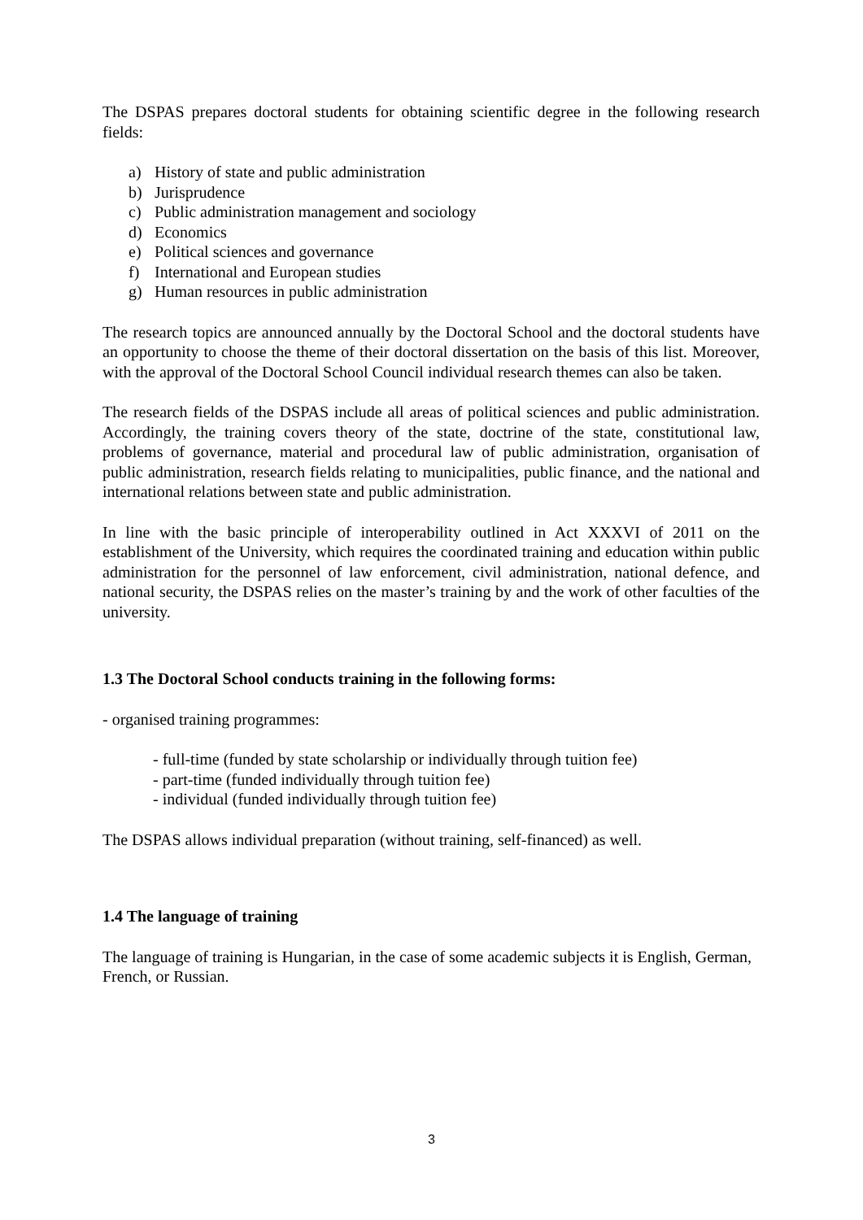The DSPAS prepares doctoral students for obtaining scientific degree in the following research fields:
a) History of state and public administration
b) Jurisprudence
c) Public administration management and sociology
d) Economics
e) Political sciences and governance
f) International and European studies
g) Human resources in public administration
The research topics are announced annually by the Doctoral School and the doctoral students have an opportunity to choose the theme of their doctoral dissertation on the basis of this list. Moreover, with the approval of the Doctoral School Council individual research themes can also be taken.
The research fields of the DSPAS include all areas of political sciences and public administration. Accordingly, the training covers theory of the state, doctrine of the state, constitutional law, problems of governance, material and procedural law of public administration, organisation of public administration, research fields relating to municipalities, public finance, and the national and international relations between state and public administration.
In line with the basic principle of interoperability outlined in Act XXXVI of 2011 on the establishment of the University, which requires the coordinated training and education within public administration for the personnel of law enforcement, civil administration, national defence, and national security, the DSPAS relies on the master’s training by and the work of other faculties of the university.
1.3 The Doctoral School conducts training in the following forms:
- organised training programmes:
- full-time (funded by state scholarship or individually through tuition fee)
- part-time (funded individually through tuition fee)
- individual (funded individually through tuition fee)
The DSPAS allows individual preparation (without training, self-financed) as well.
1.4 The language of training
The language of training is Hungarian, in the case of some academic subjects it is English, German, French, or Russian.
3